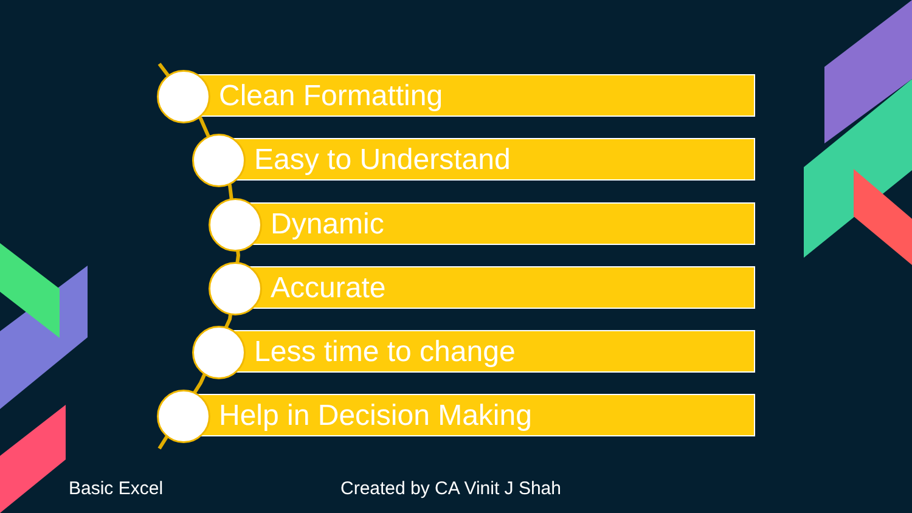Clean Formatting
Easy to Understand
Dynamic
Accurate
Less time to change
Help in Decision Making
Basic Excel Created by CA Vinit J Shah